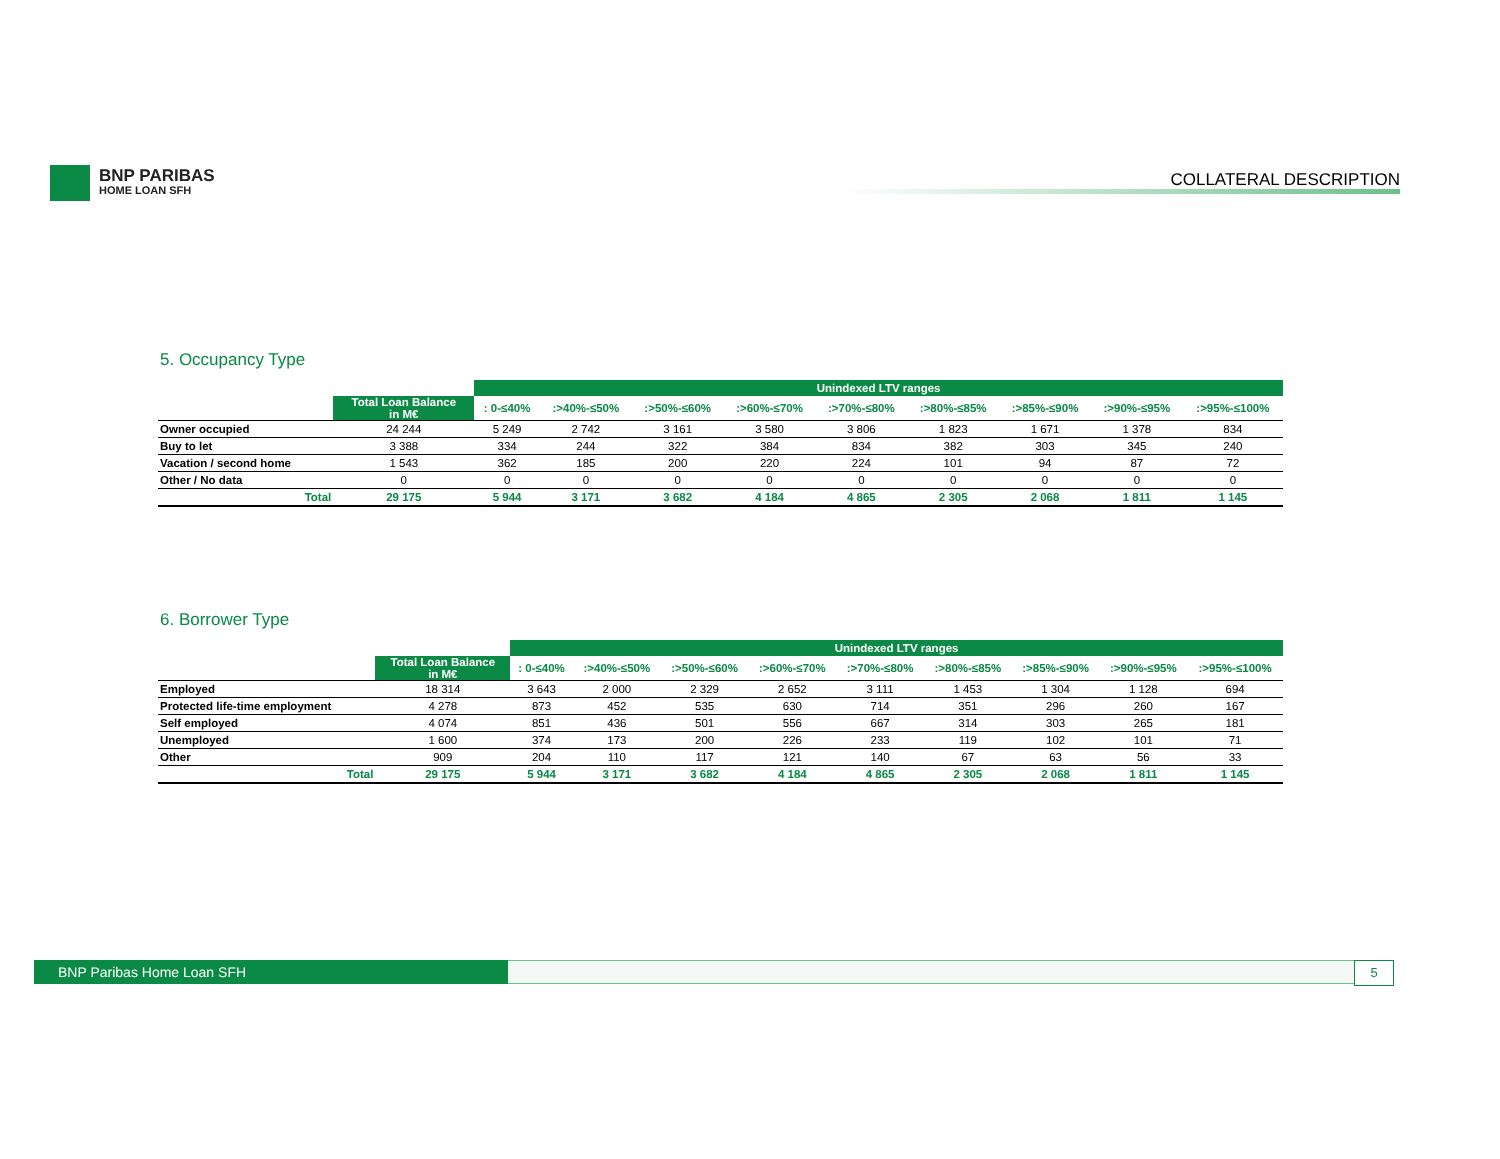BNP PARIBAS
HOME LOAN SFH
COLLATERAL DESCRIPTION
5. Occupancy Type
| | | Unindexed LTV ranges | | | | | | | | |
| --- | --- | --- | --- | --- | --- | --- | --- | --- | --- | --- |
| | Total Loan Balance in M€ | : 0-≤40% | :>40%-≤50% | :>50%-≤60% | :>60%-≤70% | :>70%-≤80% | :>80%-≤85% | :>85%-≤90% | :>90%-≤95% | :>95%-≤100% |
| Owner occupied | 24 244 | 5 249 | 2 742 | 3 161 | 3 580 | 3 806 | 1 823 | 1 671 | 1 378 | 834 |
| Buy to let | 3 388 | 334 | 244 | 322 | 384 | 834 | 382 | 303 | 345 | 240 |
| Vacation / second home | 1 543 | 362 | 185 | 200 | 220 | 224 | 101 | 94 | 87 | 72 |
| Other / No data | 0 | 0 | 0 | 0 | 0 | 0 | 0 | 0 | 0 | 0 |
| Total | 29 175 | 5 944 | 3 171 | 3 682 | 4 184 | 4 865 | 2 305 | 2 068 | 1 811 | 1 145 |
6. Borrower Type
| | | Unindexed LTV ranges | | | | | | | | |
| --- | --- | --- | --- | --- | --- | --- | --- | --- | --- | --- |
| | Total Loan Balance in M€ | : 0-≤40% | :>40%-≤50% | :>50%-≤60% | :>60%-≤70% | :>70%-≤80% | :>80%-≤85% | :>85%-≤90% | :>90%-≤95% | :>95%-≤100% |
| Employed | 18 314 | 3 643 | 2 000 | 2 329 | 2 652 | 3 111 | 1 453 | 1 304 | 1 128 | 694 |
| Protected life-time employment | 4 278 | 873 | 452 | 535 | 630 | 714 | 351 | 296 | 260 | 167 |
| Self employed | 4 074 | 851 | 436 | 501 | 556 | 667 | 314 | 303 | 265 | 181 |
| Unemployed | 1 600 | 374 | 173 | 200 | 226 | 233 | 119 | 102 | 101 | 71 |
| Other | 909 | 204 | 110 | 117 | 121 | 140 | 67 | 63 | 56 | 33 |
| Total | 29 175 | 5 944 | 3 171 | 3 682 | 4 184 | 4 865 | 2 305 | 2 068 | 1 811 | 1 145 |
BNP Paribas Home Loan SFH
5